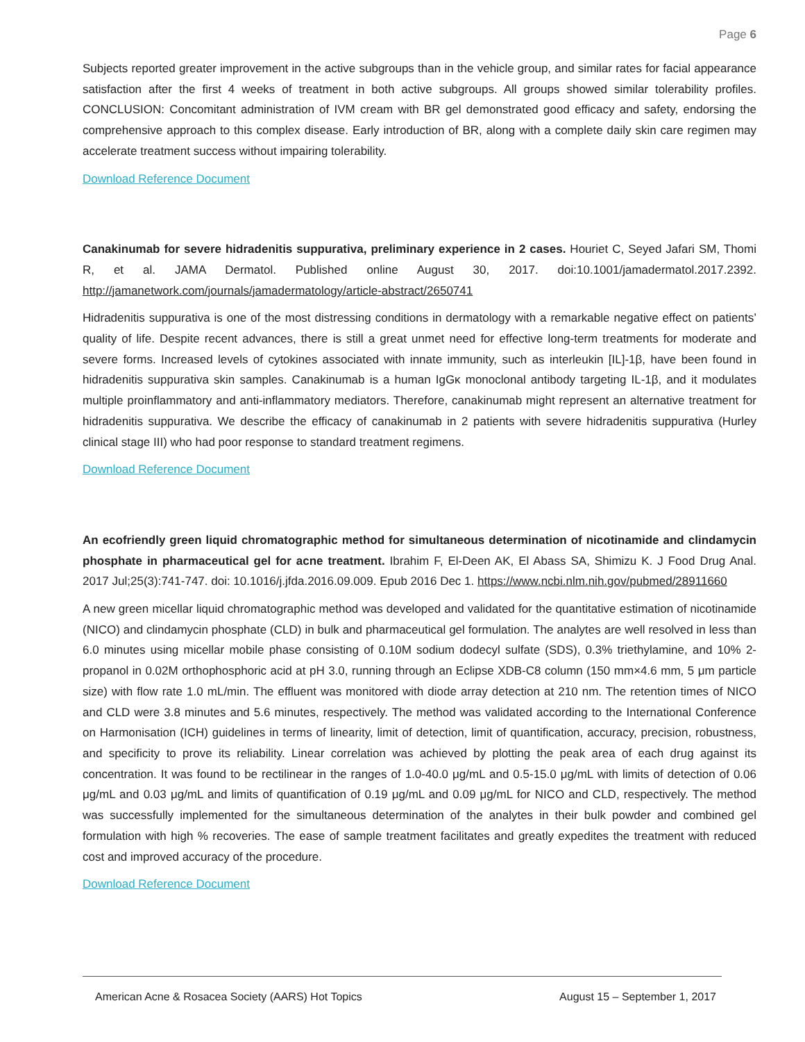Page 6
Subjects reported greater improvement in the active subgroups than in the vehicle group, and similar rates for facial appearance satisfaction after the first 4 weeks of treatment in both active subgroups. All groups showed similar tolerability profiles. CONCLUSION: Concomitant administration of IVM cream with BR gel demonstrated good efficacy and safety, endorsing the comprehensive approach to this complex disease. Early introduction of BR, along with a complete daily skin care regimen may accelerate treatment success without impairing tolerability.
Download Reference Document
Canakinumab for severe hidradenitis suppurativa, preliminary experience in 2 cases. Houriet C, Seyed Jafari SM, Thomi R, et al. JAMA Dermatol. Published online August 30, 2017. doi:10.1001/jamadermatol.2017.2392. http://jamanetwork.com/journals/jamadermatology/article-abstract/2650741
Hidradenitis suppurativa is one of the most distressing conditions in dermatology with a remarkable negative effect on patients’ quality of life. Despite recent advances, there is still a great unmet need for effective long-term treatments for moderate and severe forms. Increased levels of cytokines associated with innate immunity, such as interleukin [IL]-1β, have been found in hidradenitis suppurativa skin samples. Canakinumab is a human IgGκ monoclonal antibody targeting IL-1β, and it modulates multiple proinflammatory and anti-inflammatory mediators. Therefore, canakinumab might represent an alternative treatment for hidradenitis suppurativa. We describe the efficacy of canakinumab in 2 patients with severe hidradenitis suppurativa (Hurley clinical stage III) who had poor response to standard treatment regimens.
Download Reference Document
An ecofriendly green liquid chromatographic method for simultaneous determination of nicotinamide and clindamycin phosphate in pharmaceutical gel for acne treatment. Ibrahim F, El-Deen AK, El Abass SA, Shimizu K. J Food Drug Anal. 2017 Jul;25(3):741-747. doi: 10.1016/j.jfda.2016.09.009. Epub 2016 Dec 1. https://www.ncbi.nlm.nih.gov/pubmed/28911660
A new green micellar liquid chromatographic method was developed and validated for the quantitative estimation of nicotinamide (NICO) and clindamycin phosphate (CLD) in bulk and pharmaceutical gel formulation. The analytes are well resolved in less than 6.0 minutes using micellar mobile phase consisting of 0.10M sodium dodecyl sulfate (SDS), 0.3% triethylamine, and 10% 2-propanol in 0.02M orthophosphoric acid at pH 3.0, running through an Eclipse XDB-C8 column (150 mm×4.6 mm, 5 μm particle size) with flow rate 1.0 mL/min. The effluent was monitored with diode array detection at 210 nm. The retention times of NICO and CLD were 3.8 minutes and 5.6 minutes, respectively. The method was validated according to the International Conference on Harmonisation (ICH) guidelines in terms of linearity, limit of detection, limit of quantification, accuracy, precision, robustness, and specificity to prove its reliability. Linear correlation was achieved by plotting the peak area of each drug against its concentration. It was found to be rectilinear in the ranges of 1.0-40.0 μg/mL and 0.5-15.0 μg/mL with limits of detection of 0.06 μg/mL and 0.03 μg/mL and limits of quantification of 0.19 μg/mL and 0.09 μg/mL for NICO and CLD, respectively. The method was successfully implemented for the simultaneous determination of the analytes in their bulk powder and combined gel formulation with high % recoveries. The ease of sample treatment facilitates and greatly expedites the treatment with reduced cost and improved accuracy of the procedure.
Download Reference Document
American Acne & Rosacea Society (AARS) Hot Topics August 15 – September 1, 2017